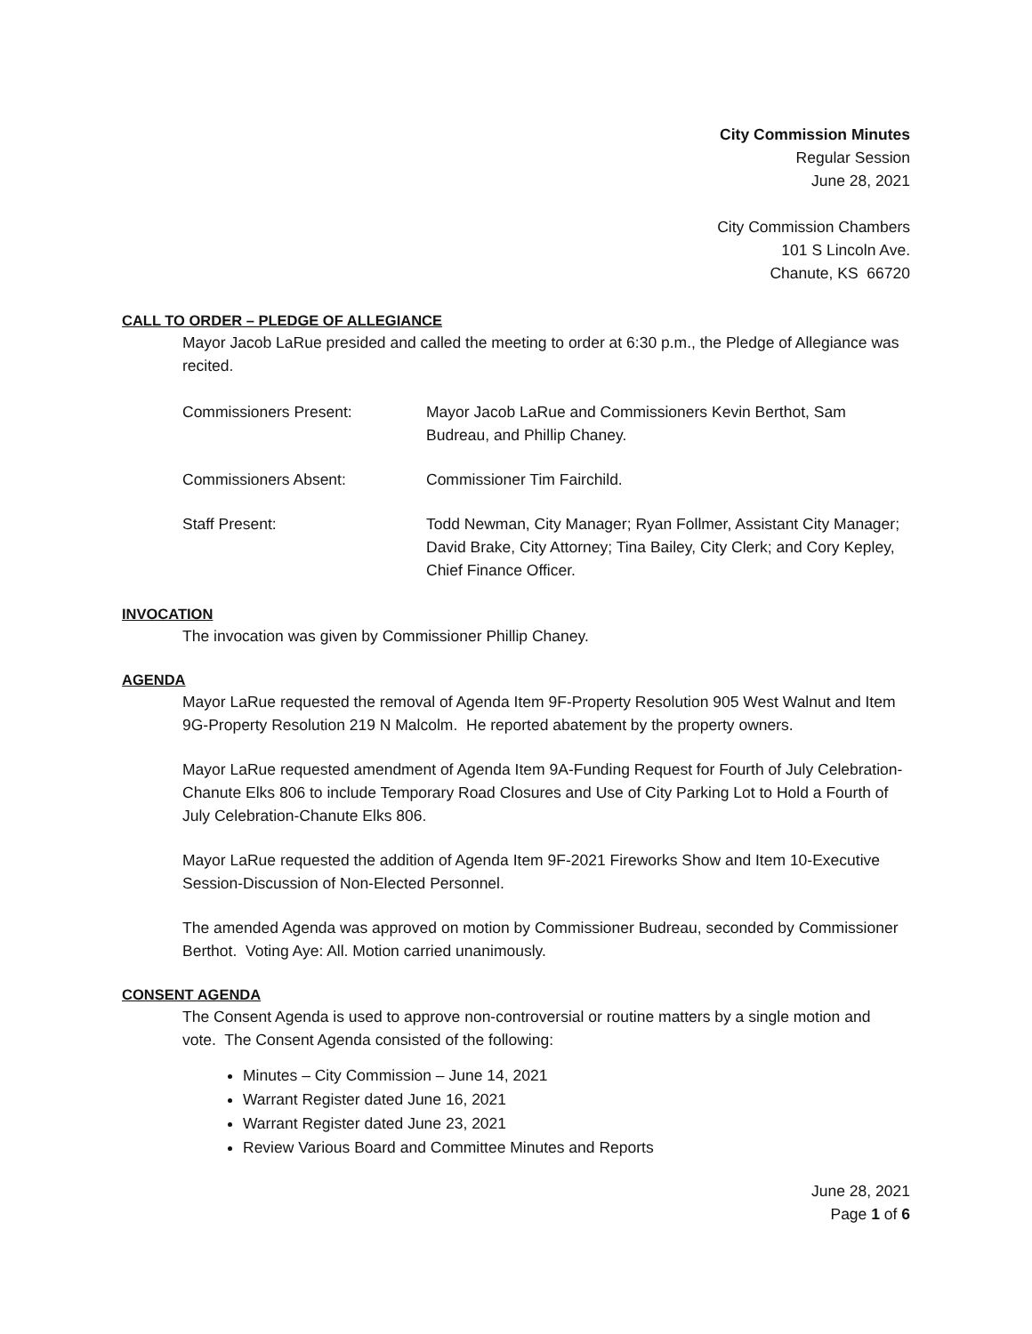City Commission Minutes
Regular Session
June 28, 2021
City Commission Chambers
101 S Lincoln Ave.
Chanute, KS 66720
CALL TO ORDER – PLEDGE OF ALLEGIANCE
Mayor Jacob LaRue presided and called the meeting to order at 6:30 p.m., the Pledge of Allegiance was recited.
Commissioners Present: Mayor Jacob LaRue and Commissioners Kevin Berthot, Sam Budreau, and Phillip Chaney.
Commissioners Absent: Commissioner Tim Fairchild.
Staff Present: Todd Newman, City Manager; Ryan Follmer, Assistant City Manager; David Brake, City Attorney; Tina Bailey, City Clerk; and Cory Kepley, Chief Finance Officer.
INVOCATION
The invocation was given by Commissioner Phillip Chaney.
AGENDA
Mayor LaRue requested the removal of Agenda Item 9F-Property Resolution 905 West Walnut and Item 9G-Property Resolution 219 N Malcolm. He reported abatement by the property owners.
Mayor LaRue requested amendment of Agenda Item 9A-Funding Request for Fourth of July Celebration-Chanute Elks 806 to include Temporary Road Closures and Use of City Parking Lot to Hold a Fourth of July Celebration-Chanute Elks 806.
Mayor LaRue requested the addition of Agenda Item 9F-2021 Fireworks Show and Item 10-Executive Session-Discussion of Non-Elected Personnel.
The amended Agenda was approved on motion by Commissioner Budreau, seconded by Commissioner Berthot. Voting Aye: All. Motion carried unanimously.
CONSENT AGENDA
The Consent Agenda is used to approve non-controversial or routine matters by a single motion and vote. The Consent Agenda consisted of the following:
Minutes – City Commission – June 14, 2021
Warrant Register dated June 16, 2021
Warrant Register dated June 23, 2021
Review Various Board and Committee Minutes and Reports
June 28, 2021
Page 1 of 6